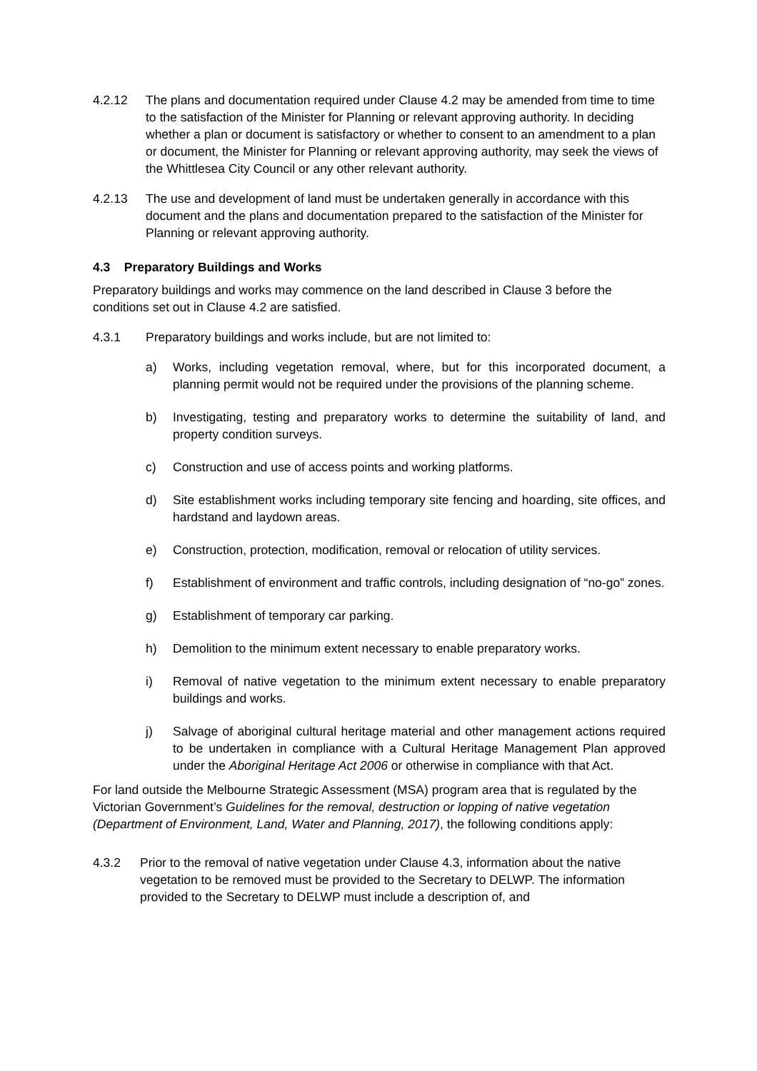4.2.12 The plans and documentation required under Clause 4.2 may be amended from time to time to the satisfaction of the Minister for Planning or relevant approving authority. In deciding whether a plan or document is satisfactory or whether to consent to an amendment to a plan or document, the Minister for Planning or relevant approving authority, may seek the views of the Whittlesea City Council or any other relevant authority.
4.2.13 The use and development of land must be undertaken generally in accordance with this document and the plans and documentation prepared to the satisfaction of the Minister for Planning or relevant approving authority.
4.3 Preparatory Buildings and Works
Preparatory buildings and works may commence on the land described in Clause 3 before the conditions set out in Clause 4.2 are satisfied.
4.3.1 Preparatory buildings and works include, but are not limited to:
a) Works, including vegetation removal, where, but for this incorporated document, a planning permit would not be required under the provisions of the planning scheme.
b) Investigating, testing and preparatory works to determine the suitability of land, and property condition surveys.
c) Construction and use of access points and working platforms.
d) Site establishment works including temporary site fencing and hoarding, site offices, and hardstand and laydown areas.
e) Construction, protection, modification, removal or relocation of utility services.
f) Establishment of environment and traffic controls, including designation of “no-go” zones.
g) Establishment of temporary car parking.
h) Demolition to the minimum extent necessary to enable preparatory works.
i) Removal of native vegetation to the minimum extent necessary to enable preparatory buildings and works.
j) Salvage of aboriginal cultural heritage material and other management actions required to be undertaken in compliance with a Cultural Heritage Management Plan approved under the Aboriginal Heritage Act 2006 or otherwise in compliance with that Act.
For land outside the Melbourne Strategic Assessment (MSA) program area that is regulated by the Victorian Government’s Guidelines for the removal, destruction or lopping of native vegetation (Department of Environment, Land, Water and Planning, 2017), the following conditions apply:
4.3.2 Prior to the removal of native vegetation under Clause 4.3, information about the native vegetation to be removed must be provided to the Secretary to DELWP. The information provided to the Secretary to DELWP must include a description of, and